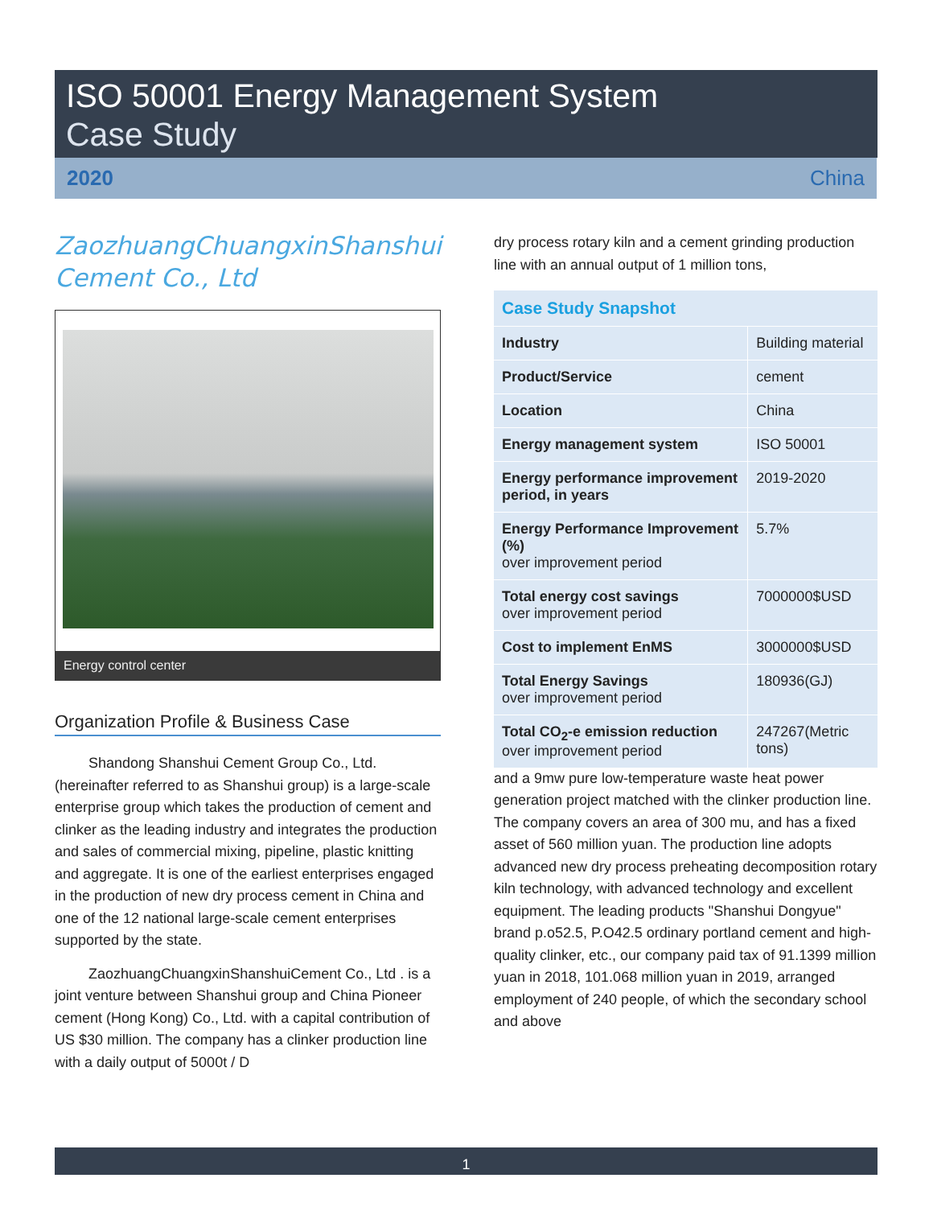ISO 50001 Energy Management System
Case Study
2020 China
ZaozhuangChuangxinShanshui Cement Co., Ltd
Energy control center
Organization Profile & Business Case
Shandong Shanshui Cement Group Co., Ltd. (hereinafter referred to as Shanshui group) is a large-scale enterprise group which takes the production of cement and clinker as the leading industry and integrates the production and sales of commercial mixing, pipeline, plastic knitting and aggregate. It is one of the earliest enterprises engaged in the production of new dry process cement in China and one of the 12 national large-scale cement enterprises supported by the state.
ZaozhuangChuangxinShanshuiCement Co., Ltd . is a joint venture between Shanshui group and China Pioneer cement (Hong Kong) Co., Ltd. with a capital contribution of US $30 million. The company has a clinker production line with a daily output of 5000t / D
dry process rotary kiln and a cement grinding production line with an annual output of 1 million tons,
| Case Study Snapshot | |
| --- | --- |
| Industry | Building material |
| Product/Service | cement |
| Location | China |
| Energy management system | ISO 50001 |
| Energy performance improvement period, in years | 2019-2020 |
| Energy Performance Improvement (%) over improvement period | 5.7% |
| Total energy cost savings over improvement period | 7000000$USD |
| Cost to implement EnMS | 3000000$USD |
| Total Energy Savings over improvement period | 180936(GJ) |
| Total CO<sub>2</sub>-e emission reduction over improvement period | 247267(Metric tons) |
and a 9mw pure low-temperature waste heat power generation project matched with the clinker production line. The company covers an area of 300 mu, and has a fixed asset of 560 million yuan. The production line adopts advanced new dry process preheating decomposition rotary kiln technology, with advanced technology and excellent equipment. The leading products "Shanshui Dongyue" brand p.o52.5, P.O42.5 ordinary portland cement and high-quality clinker, etc., our company paid tax of 91.1399 million yuan in 2018, 101.068 million yuan in 2019, arranged employment of 240 people, of which the secondary school and above
1